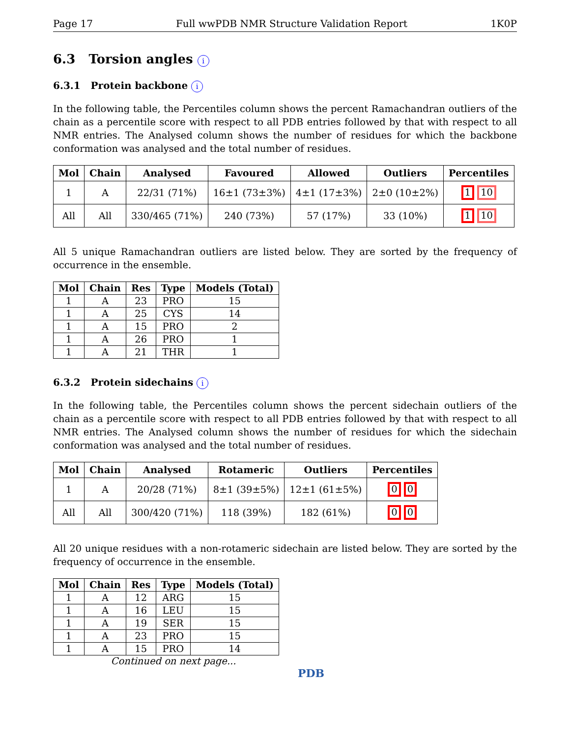Page 17 Full wwPDB NMR Structure Validation Report 1K0P
6.3 Torsion angles i
6.3.1 Protein backbone i
In the following table, the Percentiles column shows the percent Ramachandran outliers of the chain as a percentile score with respect to all PDB entries followed by that with respect to all NMR entries. The Analysed column shows the number of residues for which the backbone conformation was analysed and the total number of residues.
| Mol | Chain | Analysed | Favoured | Allowed | Outliers | Percentiles |
| --- | --- | --- | --- | --- | --- | --- |
| 1 | A | 22/31 (71%) | 16±1 (73±3%) | 4±1 (17±3%) | 2±0 (10±2%) | 1 10 |
| All | All | 330/465 (71%) | 240 (73%) | 57 (17%) | 33 (10%) | 1 10 |
All 5 unique Ramachandran outliers are listed below. They are sorted by the frequency of occurrence in the ensemble.
| Mol | Chain | Res | Type | Models (Total) |
| --- | --- | --- | --- | --- |
| 1 | A | 23 | PRO | 15 |
| 1 | A | 25 | CYS | 14 |
| 1 | A | 15 | PRO | 2 |
| 1 | A | 26 | PRO | 1 |
| 1 | A | 21 | THR | 1 |
6.3.2 Protein sidechains i
In the following table, the Percentiles column shows the percent sidechain outliers of the chain as a percentile score with respect to all PDB entries followed by that with respect to all NMR entries. The Analysed column shows the number of residues for which the sidechain conformation was analysed and the total number of residues.
| Mol | Chain | Analysed | Rotameric | Outliers | Percentiles |
| --- | --- | --- | --- | --- | --- |
| 1 | A | 20/28 (71%) | 8±1 (39±5%) | 12±1 (61±5%) | 0 0 |
| All | All | 300/420 (71%) | 118 (39%) | 182 (61%) | 0 0 |
All 20 unique residues with a non-rotameric sidechain are listed below. They are sorted by the frequency of occurrence in the ensemble.
| Mol | Chain | Res | Type | Models (Total) |
| --- | --- | --- | --- | --- |
| 1 | A | 12 | ARG | 15 |
| 1 | A | 16 | LEU | 15 |
| 1 | A | 19 | SER | 15 |
| 1 | A | 23 | PRO | 15 |
| 1 | A | 15 | PRO | 14 |
Continued on next page...
PDB